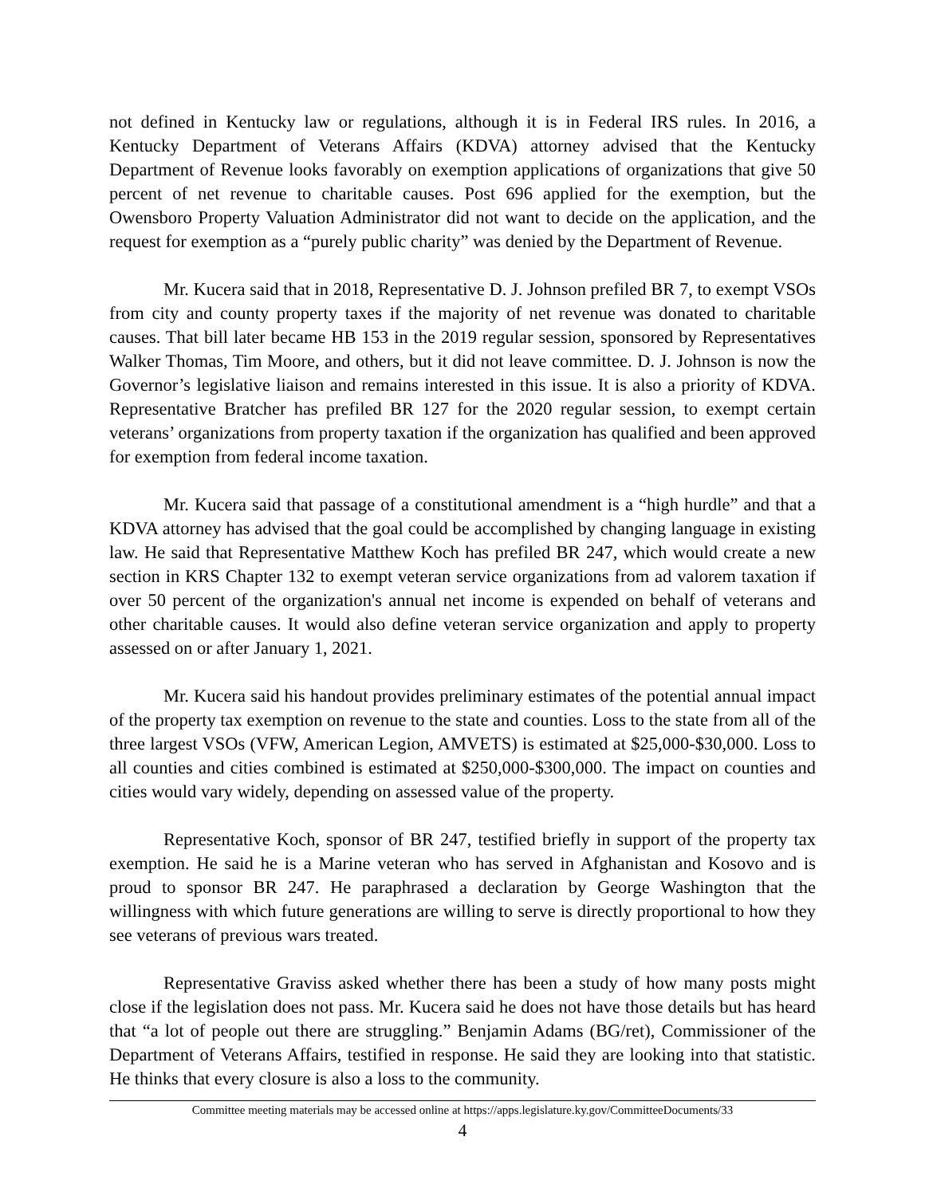not defined in Kentucky law or regulations, although it is in Federal IRS rules. In 2016, a Kentucky Department of Veterans Affairs (KDVA) attorney advised that the Kentucky Department of Revenue looks favorably on exemption applications of organizations that give 50 percent of net revenue to charitable causes. Post 696 applied for the exemption, but the Owensboro Property Valuation Administrator did not want to decide on the application, and the request for exemption as a “purely public charity” was denied by the Department of Revenue.
Mr. Kucera said that in 2018, Representative D. J. Johnson prefiled BR 7, to exempt VSOs from city and county property taxes if the majority of net revenue was donated to charitable causes. That bill later became HB 153 in the 2019 regular session, sponsored by Representatives Walker Thomas, Tim Moore, and others, but it did not leave committee. D. J. Johnson is now the Governor’s legislative liaison and remains interested in this issue. It is also a priority of KDVA. Representative Bratcher has prefiled BR 127 for the 2020 regular session, to exempt certain veterans’ organizations from property taxation if the organization has qualified and been approved for exemption from federal income taxation.
Mr. Kucera said that passage of a constitutional amendment is a “high hurdle” and that a KDVA attorney has advised that the goal could be accomplished by changing language in existing law. He said that Representative Matthew Koch has prefiled BR 247, which would create a new section in KRS Chapter 132 to exempt veteran service organizations from ad valorem taxation if over 50 percent of the organization's annual net income is expended on behalf of veterans and other charitable causes. It would also define veteran service organization and apply to property assessed on or after January 1, 2021.
Mr. Kucera said his handout provides preliminary estimates of the potential annual impact of the property tax exemption on revenue to the state and counties. Loss to the state from all of the three largest VSOs (VFW, American Legion, AMVETS) is estimated at $25,000-$30,000. Loss to all counties and cities combined is estimated at $250,000-$300,000. The impact on counties and cities would vary widely, depending on assessed value of the property.
Representative Koch, sponsor of BR 247, testified briefly in support of the property tax exemption. He said he is a Marine veteran who has served in Afghanistan and Kosovo and is proud to sponsor BR 247. He paraphrased a declaration by George Washington that the willingness with which future generations are willing to serve is directly proportional to how they see veterans of previous wars treated.
Representative Graviss asked whether there has been a study of how many posts might close if the legislation does not pass. Mr. Kucera said he does not have those details but has heard that “a lot of people out there are struggling.” Benjamin Adams (BG/ret), Commissioner of the Department of Veterans Affairs, testified in response. He said they are looking into that statistic. He thinks that every closure is also a loss to the community.
Committee meeting materials may be accessed online at https://apps.legislature.ky.gov/CommitteeDocuments/33
4